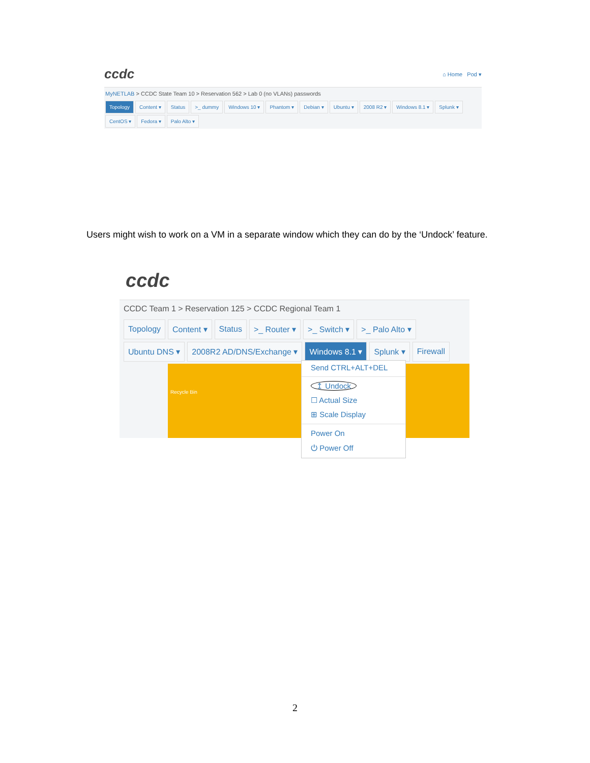ccdc ⌂ Home Pod ▾
MyNETLAB > CCDC State Team 10 > Reservation 562 > Lab 0 (no VLANs) passwords
Topology Content ▾ Status >_ dummy Windows 10 ▾ Phantom ▾ Debian ▾ Ubuntu ▾ 2008 R2 ▾ Windows 8.1 ▾ Splunk ▾ CentOS ▾ Fedora ▾ Palo Alto ▾
Users might wish to work on a VM in a separate window which they can do by the ‘Undock’ feature.
ccdc
CCDC Team 1 > Reservation 125 > CCDC Regional Team 1
Topology Content ▾ Status >_ Router ▾ >_ Switch ▾ >_ Palo Alto ▾ Ubuntu DNS ▾ 2008R2 AD/DNS/Exchange ▾ Windows 8.1 ▾ Splunk ▾ Firewall
Recycle Bin
Send CTRL+ALT+DEL
↥ Undock
☐ Actual Size
⊞ Scale Display
Power On
⏻ Power Off
2